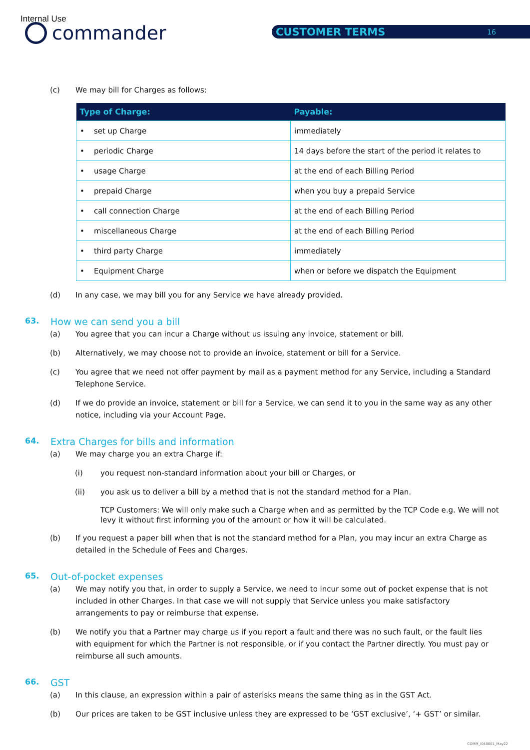Internal Use
commander CUSTOMER TERMS 16
(c) We may bill for Charges as follows:
| Type of Charge: | Payable: |
| --- | --- |
| • set up Charge | immediately |
| • periodic Charge | 14 days before the start of the period it relates to |
| • usage Charge | at the end of each Billing Period |
| • prepaid Charge | when you buy a prepaid Service |
| • call connection Charge | at the end of each Billing Period |
| • miscellaneous Charge | at the end of each Billing Period |
| • third party Charge | immediately |
| • Equipment Charge | when or before we dispatch the Equipment |
(d) In any case, we may bill you for any Service we have already provided.
63. How we can send you a bill
(a) You agree that you can incur a Charge without us issuing any invoice, statement or bill.
(b) Alternatively, we may choose not to provide an invoice, statement or bill for a Service.
(c) You agree that we need not offer payment by mail as a payment method for any Service, including a Standard Telephone Service.
(d) If we do provide an invoice, statement or bill for a Service, we can send it to you in the same way as any other notice, including via your Account Page.
64. Extra Charges for bills and information
(a) We may charge you an extra Charge if:
(i) you request non-standard information about your bill or Charges, or
(ii) you ask us to deliver a bill by a method that is not the standard method for a Plan.
TCP Customers: We will only make such a Charge when and as permitted by the TCP Code e.g. We will not levy it without first informing you of the amount or how it will be calculated.
(b) If you request a paper bill when that is not the standard method for a Plan, you may incur an extra Charge as detailed in the Schedule of Fees and Charges.
65. Out-of-pocket expenses
(a) We may notify you that, in order to supply a Service, we need to incur some out of pocket expense that is not included in other Charges. In that case we will not supply that Service unless you make satisfactory arrangements to pay or reimburse that expense.
(b) We notify you that a Partner may charge us if you report a fault and there was no such fault, or the fault lies with equipment for which the Partner is not responsible, or if you contact the Partner directly. You must pay or reimburse all such amounts.
66. GST
(a) In this clause, an expression within a pair of asterisks means the same thing as in the GST Act.
(b) Our prices are taken to be GST inclusive unless they are expressed to be ‘GST exclusive’, ‘+ GST’ or similar.
COMM_I040001_May22